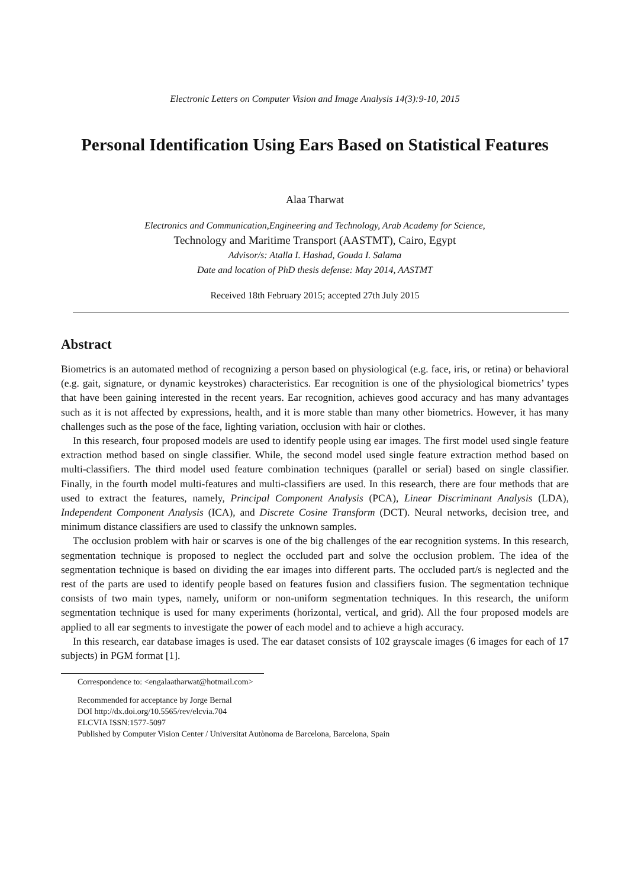Electronic Letters on Computer Vision and Image Analysis 14(3):9-10, 2015
Personal Identification Using Ears Based on Statistical Features
Alaa Tharwat
Electronics and Communication,Engineering and Technology, Arab Academy for Science,
Technology and Maritime Transport (AASTMT), Cairo, Egypt
Advisor/s: Atalla I. Hashad, Gouda I. Salama
Date and location of PhD thesis defense: May 2014, AASTMT
Received 18th February 2015; accepted 27th July 2015
Abstract
Biometrics is an automated method of recognizing a person based on physiological (e.g. face, iris, or retina) or behavioral (e.g. gait, signature, or dynamic keystrokes) characteristics. Ear recognition is one of the physiological biometrics’ types that have been gaining interested in the recent years. Ear recognition, achieves good accuracy and has many advantages such as it is not affected by expressions, health, and it is more stable than many other biometrics. However, it has many challenges such as the pose of the face, lighting variation, occlusion with hair or clothes.
In this research, four proposed models are used to identify people using ear images. The first model used single feature extraction method based on single classifier. While, the second model used single feature extraction method based on multi-classifiers. The third model used feature combination techniques (parallel or serial) based on single classifier. Finally, in the fourth model multi-features and multi-classifiers are used. In this research, there are four methods that are used to extract the features, namely, Principal Component Analysis (PCA), Linear Discriminant Analysis (LDA), Independent Component Analysis (ICA), and Discrete Cosine Transform (DCT). Neural networks, decision tree, and minimum distance classifiers are used to classify the unknown samples.
The occlusion problem with hair or scarves is one of the big challenges of the ear recognition systems. In this research, segmentation technique is proposed to neglect the occluded part and solve the occlusion problem. The idea of the segmentation technique is based on dividing the ear images into different parts. The occluded part/s is neglected and the rest of the parts are used to identify people based on features fusion and classifiers fusion. The segmentation technique consists of two main types, namely, uniform or non-uniform segmentation techniques. In this research, the uniform segmentation technique is used for many experiments (horizontal, vertical, and grid). All the four proposed models are applied to all ear segments to investigate the power of each model and to achieve a high accuracy.
In this research, ear database images is used. The ear dataset consists of 102 grayscale images (6 images for each of 17 subjects) in PGM format [1].
Correspondence to: <engalaatharwat@hotmail.com>
Recommended for acceptance by Jorge Bernal
DOI http://dx.doi.org/10.5565/rev/elcvia.704
ELCVIA ISSN:1577-5097
Published by Computer Vision Center / Universitat Autònoma de Barcelona, Barcelona, Spain